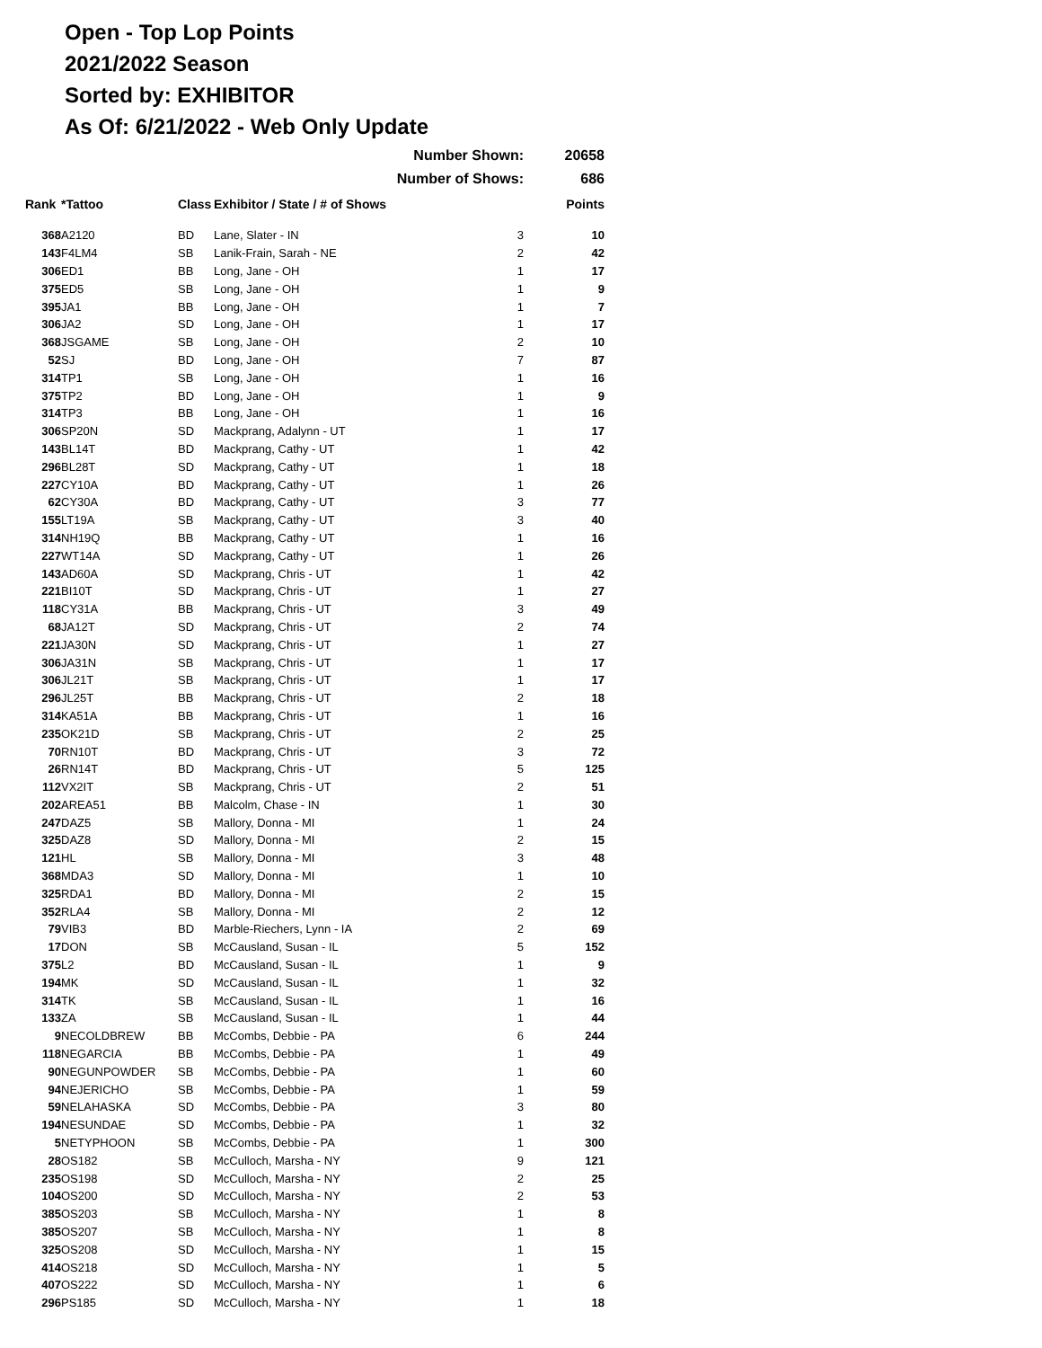Open - Top Lop Points
2021/2022 Season
Sorted by: EXHIBITOR
As Of: 6/21/2022 - Web Only Update
Number Shown: 20658
Number of Shows: 686
| Rank | *Tattoo | Class | Exhibitor / State / # of Shows | | Points |
| --- | --- | --- | --- | --- | --- |
| 368 | A2120 | BD | Lane, Slater - IN | 3 | 10 |
| 143 | F4LM4 | SB | Lanik-Frain, Sarah - NE | 2 | 42 |
| 306 | ED1 | BB | Long, Jane - OH | 1 | 17 |
| 375 | ED5 | SB | Long, Jane - OH | 1 | 9 |
| 395 | JA1 | BB | Long, Jane - OH | 1 | 7 |
| 306 | JA2 | SD | Long, Jane - OH | 1 | 17 |
| 368 | JSGAME | SB | Long, Jane - OH | 2 | 10 |
| 52 | SJ | BD | Long, Jane - OH | 7 | 87 |
| 314 | TP1 | SB | Long, Jane - OH | 1 | 16 |
| 375 | TP2 | BD | Long, Jane - OH | 1 | 9 |
| 314 | TP3 | BB | Long, Jane - OH | 1 | 16 |
| 306 | SP20N | SD | Mackprang, Adalynn - UT | 1 | 17 |
| 143 | BL14T | BD | Mackprang, Cathy - UT | 1 | 42 |
| 296 | BL28T | SD | Mackprang, Cathy - UT | 1 | 18 |
| 227 | CY10A | BD | Mackprang, Cathy - UT | 1 | 26 |
| 62 | CY30A | BD | Mackprang, Cathy - UT | 3 | 77 |
| 155 | LT19A | SB | Mackprang, Cathy - UT | 3 | 40 |
| 314 | NH19Q | BB | Mackprang, Cathy - UT | 1 | 16 |
| 227 | WT14A | SD | Mackprang, Cathy - UT | 1 | 26 |
| 143 | AD60A | SD | Mackprang, Chris - UT | 1 | 42 |
| 221 | BI10T | SD | Mackprang, Chris - UT | 1 | 27 |
| 118 | CY31A | BB | Mackprang, Chris - UT | 3 | 49 |
| 68 | JA12T | SD | Mackprang, Chris - UT | 2 | 74 |
| 221 | JA30N | SD | Mackprang, Chris - UT | 1 | 27 |
| 306 | JA31N | SB | Mackprang, Chris - UT | 1 | 17 |
| 306 | JL21T | SB | Mackprang, Chris - UT | 1 | 17 |
| 296 | JL25T | BB | Mackprang, Chris - UT | 2 | 18 |
| 314 | KA51A | BB | Mackprang, Chris - UT | 1 | 16 |
| 235 | OK21D | SB | Mackprang, Chris - UT | 2 | 25 |
| 70 | RN10T | BD | Mackprang, Chris - UT | 3 | 72 |
| 26 | RN14T | BD | Mackprang, Chris - UT | 5 | 125 |
| 112 | VX2IT | SB | Mackprang, Chris - UT | 2 | 51 |
| 202 | AREA51 | BB | Malcolm, Chase - IN | 1 | 30 |
| 247 | DAZ5 | SB | Mallory, Donna - MI | 1 | 24 |
| 325 | DAZ8 | SD | Mallory, Donna - MI | 2 | 15 |
| 121 | HL | SB | Mallory, Donna - MI | 3 | 48 |
| 368 | MDA3 | SD | Mallory, Donna - MI | 1 | 10 |
| 325 | RDA1 | BD | Mallory, Donna - MI | 2 | 15 |
| 352 | RLA4 | SB | Mallory, Donna - MI | 2 | 12 |
| 79 | VIB3 | BD | Marble-Riechers, Lynn - IA | 2 | 69 |
| 17 | DON | SB | McCausland, Susan - IL | 5 | 152 |
| 375 | L2 | BD | McCausland, Susan - IL | 1 | 9 |
| 194 | MK | SD | McCausland, Susan - IL | 1 | 32 |
| 314 | TK | SB | McCausland, Susan - IL | 1 | 16 |
| 133 | ZA | SB | McCausland, Susan - IL | 1 | 44 |
| 9 | NECOLDBREW | BB | McCombs, Debbie - PA | 6 | 244 |
| 118 | NEGARCIA | BB | McCombs, Debbie - PA | 1 | 49 |
| 90 | NEGUNPOWDER | SB | McCombs, Debbie - PA | 1 | 60 |
| 94 | NEJERICHO | SB | McCombs, Debbie - PA | 1 | 59 |
| 59 | NELAHASKA | SD | McCombs, Debbie - PA | 3 | 80 |
| 194 | NESUNDAE | SD | McCombs, Debbie - PA | 1 | 32 |
| 5 | NETYPHOON | SB | McCombs, Debbie - PA | 1 | 300 |
| 28 | OS182 | SB | McCulloch, Marsha - NY | 9 | 121 |
| 235 | OS198 | SD | McCulloch, Marsha - NY | 2 | 25 |
| 104 | OS200 | SD | McCulloch, Marsha - NY | 2 | 53 |
| 385 | OS203 | SB | McCulloch, Marsha - NY | 1 | 8 |
| 385 | OS207 | SB | McCulloch, Marsha - NY | 1 | 8 |
| 325 | OS208 | SD | McCulloch, Marsha - NY | 1 | 15 |
| 414 | OS218 | SD | McCulloch, Marsha - NY | 1 | 5 |
| 407 | OS222 | SD | McCulloch, Marsha - NY | 1 | 6 |
| 296 | PS185 | SD | McCulloch, Marsha - NY | 1 | 18 |